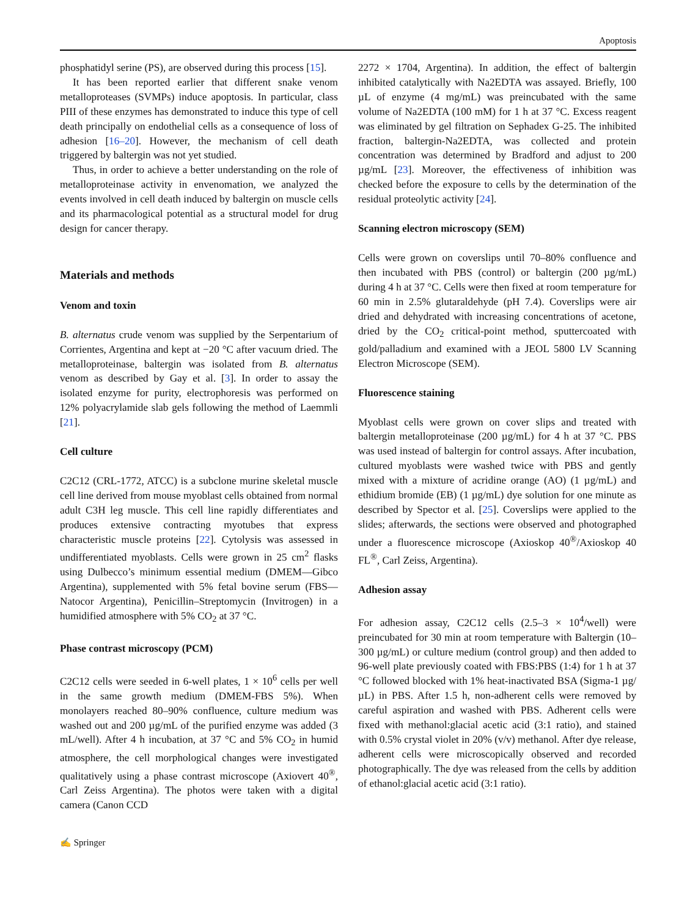Apoptosis
phosphatidyl serine (PS), are observed during this process [15].
It has been reported earlier that different snake venom metalloproteases (SVMPs) induce apoptosis. In particular, class PIII of these enzymes has demonstrated to induce this type of cell death principally on endothelial cells as a consequence of loss of adhesion [16–20]. However, the mechanism of cell death triggered by baltergin was not yet studied.
Thus, in order to achieve a better understanding on the role of metalloproteinase activity in envenomation, we analyzed the events involved in cell death induced by baltergin on muscle cells and its pharmacological potential as a structural model for drug design for cancer therapy.
Materials and methods
Venom and toxin
B. alternatus crude venom was supplied by the Serpentarium of Corrientes, Argentina and kept at −20 °C after vacuum dried. The metalloproteinase, baltergin was isolated from B. alternatus venom as described by Gay et al. [3]. In order to assay the isolated enzyme for purity, electrophoresis was performed on 12% polyacrylamide slab gels following the method of Laemmli [21].
Cell culture
C2C12 (CRL-1772, ATCC) is a subclone murine skeletal muscle cell line derived from mouse myoblast cells obtained from normal adult C3H leg muscle. This cell line rapidly differentiates and produces extensive contracting myotubes that express characteristic muscle proteins [22]. Cytolysis was assessed in undifferentiated myoblasts. Cells were grown in 25 cm<sup>2</sup> flasks using Dulbecco’s minimum essential medium (DMEM—Gibco Argentina), supplemented with 5% fetal bovine serum (FBS—Natocor Argentina), Penicillin–Streptomycin (Invitrogen) in a humidified atmosphere with 5% CO<sub>2</sub> at 37 °C.
Phase contrast microscopy (PCM)
C2C12 cells were seeded in 6-well plates, 1 × 10<sup>6</sup> cells per well in the same growth medium (DMEM-FBS 5%). When monolayers reached 80–90% confluence, culture medium was washed out and 200 µg/mL of the purified enzyme was added (3 mL/well). After 4 h incubation, at 37 °C and 5% CO<sub>2</sub> in humid atmosphere, the cell morphological changes were investigated qualitatively using a phase contrast microscope (Axiovert 40<sup>®</sup>, Carl Zeiss Argentina). The photos were taken with a digital camera (Canon CCD
2272 × 1704, Argentina). In addition, the effect of baltergin inhibited catalytically with Na2EDTA was assayed. Briefly, 100 µL of enzyme (4 mg/mL) was preincubated with the same volume of Na2EDTA (100 mM) for 1 h at 37 °C. Excess reagent was eliminated by gel filtration on Sephadex G-25. The inhibited fraction, baltergin-Na2EDTA, was collected and protein concentration was determined by Bradford and adjust to 200 µg/mL [23]. Moreover, the effectiveness of inhibition was checked before the exposure to cells by the determination of the residual proteolytic activity [24].
Scanning electron microscopy (SEM)
Cells were grown on coverslips until 70–80% confluence and then incubated with PBS (control) or baltergin (200 µg/mL) during 4 h at 37 °C. Cells were then fixed at room temperature for 60 min in 2.5% glutaraldehyde (pH 7.4). Coverslips were air dried and dehydrated with increasing concentrations of acetone, dried by the CO<sub>2</sub> critical-point method, sputtercoated with gold/palladium and examined with a JEOL 5800 LV Scanning Electron Microscope (SEM).
Fluorescence staining
Myoblast cells were grown on cover slips and treated with baltergin metalloproteinase (200 µg/mL) for 4 h at 37 °C. PBS was used instead of baltergin for control assays. After incubation, cultured myoblasts were washed twice with PBS and gently mixed with a mixture of acridine orange (AO) (1 µg/mL) and ethidium bromide (EB) (1 µg/mL) dye solution for one minute as described by Spector et al. [25]. Coverslips were applied to the slides; afterwards, the sections were observed and photographed under a fluorescence microscope (Axioskop 40<sup>®</sup>/Axioskop 40 FL<sup>®</sup>, Carl Zeiss, Argentina).
Adhesion assay
For adhesion assay, C2C12 cells (2.5–3 × 10<sup>4</sup>/well) were preincubated for 30 min at room temperature with Baltergin (10–300 µg/mL) or culture medium (control group) and then added to 96-well plate previously coated with FBS:PBS (1:4) for 1 h at 37 °C followed blocked with 1% heat-inactivated BSA (Sigma-1 µg/µL) in PBS. After 1.5 h, non-adherent cells were removed by careful aspiration and washed with PBS. Adherent cells were fixed with methanol:glacial acetic acid (3:1 ratio), and stained with 0.5% crystal violet in 20% (v/v) methanol. After dye release, adherent cells were microscopically observed and recorded photographically. The dye was released from the cells by addition of ethanol:glacial acetic acid (3:1 ratio).
✍ Springer